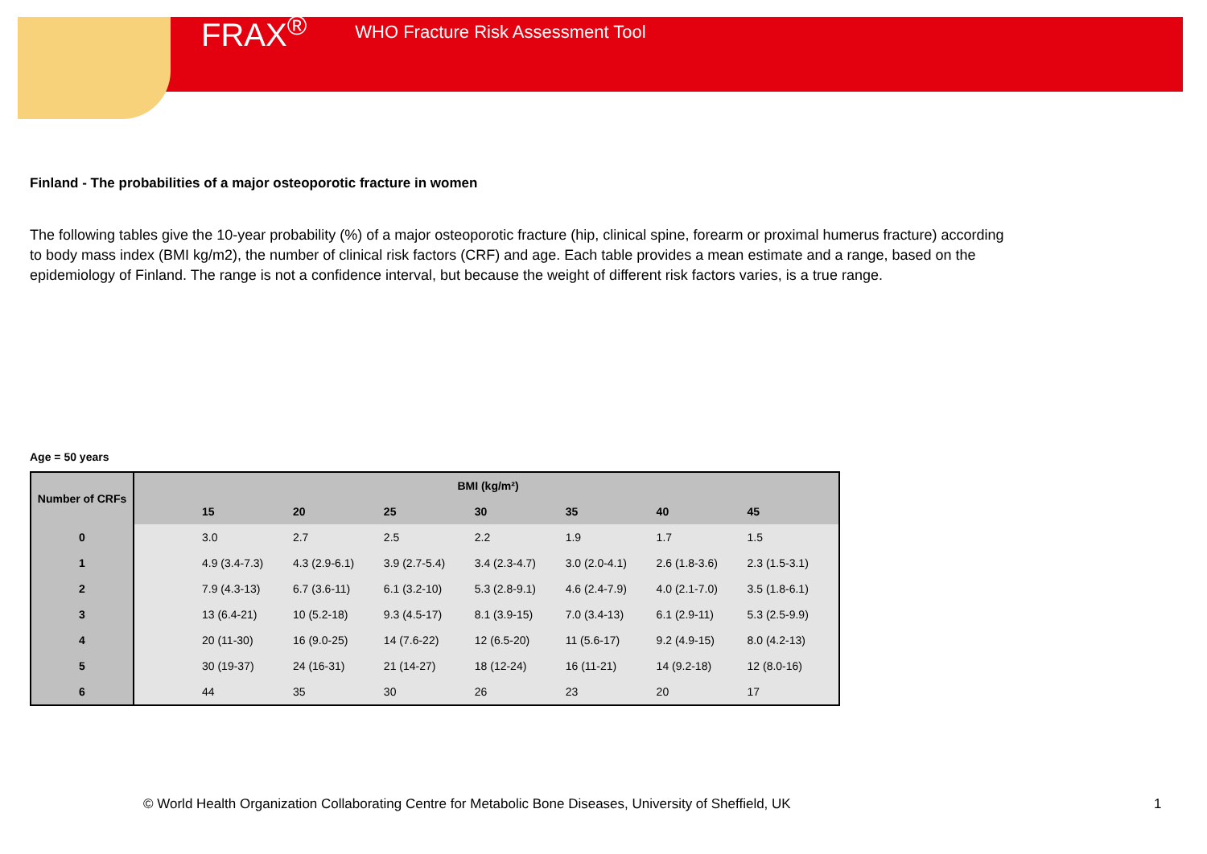FRAX<sup>®</sup> WHO Fracture Risk Assessment Tool
Finland - The probabilities of a major osteoporotic fracture in women
The following tables give the 10-year probability (%) of a major osteoporotic fracture (hip, clinical spine, forearm or proximal humerus fracture) according to body mass index (BMI kg/m2), the number of clinical risk factors (CRF) and age. Each table provides a mean estimate and a range, based on the epidemiology of Finland. The range is not a confidence interval, but because the weight of different risk factors varies, is a true range.
Age = 50 years
| Number of CRFs | | BMI (kg/m²) | | | | | | |
| --- | --- | --- | --- | --- | --- | --- | --- | --- |
| | | 15 | 20 | 25 | 30 | 35 | 40 | 45 |
| 0 | | 3.0 | 2.7 | 2.5 | 2.2 | 1.9 | 1.7 | 1.5 |
| 1 | | 4.9 (3.4-7.3) | 4.3 (2.9-6.1) | 3.9 (2.7-5.4) | 3.4 (2.3-4.7) | 3.0 (2.0-4.1) | 2.6 (1.8-3.6) | 2.3 (1.5-3.1) |
| 2 | | 7.9 (4.3-13) | 6.7 (3.6-11) | 6.1 (3.2-10) | 5.3 (2.8-9.1) | 4.6 (2.4-7.9) | 4.0 (2.1-7.0) | 3.5 (1.8-6.1) |
| 3 | | 13 (6.4-21) | 10 (5.2-18) | 9.3 (4.5-17) | 8.1 (3.9-15) | 7.0 (3.4-13) | 6.1 (2.9-11) | 5.3 (2.5-9.9) |
| 4 | | 20 (11-30) | 16 (9.0-25) | 14 (7.6-22) | 12 (6.5-20) | 11 (5.6-17) | 9.2 (4.9-15) | 8.0 (4.2-13) |
| 5 | | 30 (19-37) | 24 (16-31) | 21 (14-27) | 18 (12-24) | 16 (11-21) | 14 (9.2-18) | 12 (8.0-16) |
| 6 | | 44 | 35 | 30 | 26 | 23 | 20 | 17 |
© World Health Organization Collaborating Centre for Metabolic Bone Diseases, University of Sheffield, UK
1